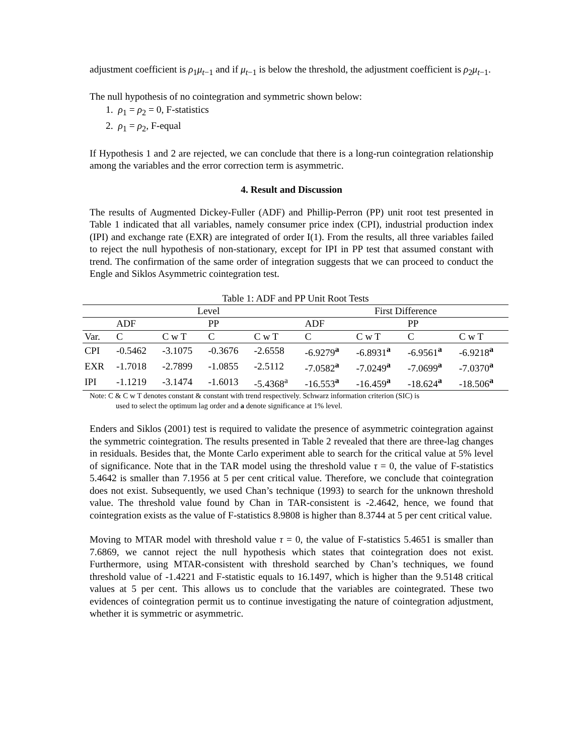adjustment coefficient is ρ<sub>1</sub>μ<sub>t−1</sub> and if μ<sub>t−1</sub> is below the threshold, the adjustment coefficient is ρ<sub>2</sub>μ<sub>t−1</sub>.
The null hypothesis of no cointegration and symmetric shown below:
1. ρ<sub>1</sub> = ρ<sub>2</sub> = 0, F-statistics
2. ρ<sub>1</sub> = ρ<sub>2</sub>, F-equal
If Hypothesis 1 and 2 are rejected, we can conclude that there is a long-run cointegration relationship among the variables and the error correction term is asymmetric.
4. Result and Discussion
The results of Augmented Dickey-Fuller (ADF) and Phillip-Perron (PP) unit root test presented in Table 1 indicated that all variables, namely consumer price index (CPI), industrial production index (IPI) and exchange rate (EXR) are integrated of order I(1). From the results, all three variables failed to reject the null hypothesis of non-stationary, except for IPI in PP test that assumed constant with trend. The confirmation of the same order of integration suggests that we can proceed to conduct the Engle and Siklos Asymmetric cointegration test.
Table 1: ADF and PP Unit Root Tests
| | Level | | | | First Difference | | | |
| --- | --- | --- | --- | --- | --- | --- | --- | --- |
| | ADF | | PP | | ADF | | PP | |
| Var. | C | C w T | C | C w T | C | C w T | C | C w T |
| CPI | -0.5462 | -3.1075 | -0.3676 | -2.6558 | -6.9279<sup>a</sup> | -6.8931<sup>a</sup> | -6.9561<sup>a</sup> | -6.9218<sup>a</sup> |
| EXR | -1.7018 | -2.7899 | -1.0855 | -2.5112 | -7.0582<sup>a</sup> | -7.0249<sup>a</sup> | -7.0699<sup>a</sup> | -7.0370<sup>a</sup> |
| IPI | -1.1219 | -3.1474 | -1.6013 | -5.4368<sup>a</sup> | -16.553<sup>a</sup> | -16.459<sup>a</sup> | -18.624<sup>a</sup> | -18.506<sup>a</sup> |
Note: C & C w T denotes constant & constant with trend respectively. Schwarz information criterion (SIC) is
used to select the optimum lag order and a denote significance at 1% level.
Enders and Siklos (2001) test is required to validate the presence of asymmetric cointegration against the symmetric cointegration. The results presented in Table 2 revealed that there are three-lag changes in residuals. Besides that, the Monte Carlo experiment able to search for the critical value at 5% level of significance. Note that in the TAR model using the threshold value τ = 0, the value of F-statistics 5.4642 is smaller than 7.1956 at 5 per cent critical value. Therefore, we conclude that cointegration does not exist. Subsequently, we used Chan’s technique (1993) to search for the unknown threshold value. The threshold value found by Chan in TAR-consistent is -2.4642, hence, we found that cointegration exists as the value of F-statistics 8.9808 is higher than 8.3744 at 5 per cent critical value.
Moving to MTAR model with threshold value τ = 0, the value of F-statistics 5.4651 is smaller than 7.6869, we cannot reject the null hypothesis which states that cointegration does not exist. Furthermore, using MTAR-consistent with threshold searched by Chan’s techniques, we found threshold value of -1.4221 and F-statistic equals to 16.1497, which is higher than the 9.5148 critical values at 5 per cent. This allows us to conclude that the variables are cointegrated. These two evidences of cointegration permit us to continue investigating the nature of cointegration adjustment, whether it is symmetric or asymmetric.